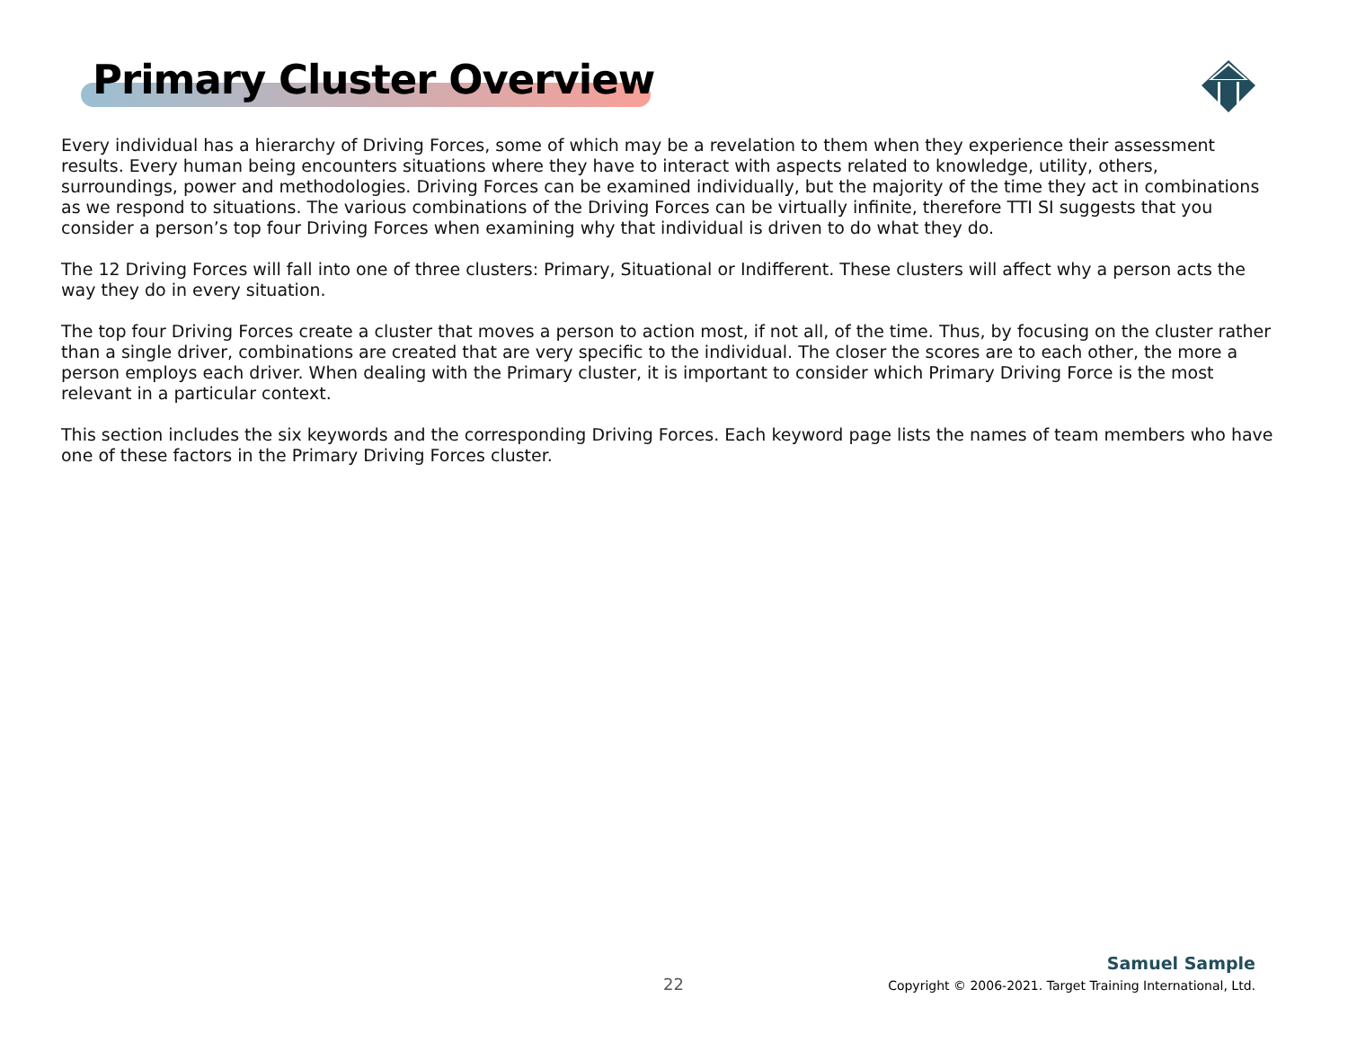Primary Cluster Overview
Every individual has a hierarchy of Driving Forces, some of which may be a revelation to them when they experience their assessment results. Every human being encounters situations where they have to interact with aspects related to knowledge, utility, others, surroundings, power and methodologies. Driving Forces can be examined individually, but the majority of the time they act in combinations as we respond to situations. The various combinations of the Driving Forces can be virtually infinite, therefore TTI SI suggests that you consider a person’s top four Driving Forces when examining why that individual is driven to do what they do.
The 12 Driving Forces will fall into one of three clusters: Primary, Situational or Indifferent. These clusters will affect why a person acts the way they do in every situation.
The top four Driving Forces create a cluster that moves a person to action most, if not all, of the time. Thus, by focusing on the cluster rather than a single driver, combinations are created that are very specific to the individual. The closer the scores are to each other, the more a person employs each driver. When dealing with the Primary cluster, it is important to consider which Primary Driving Force is the most relevant in a particular context.
This section includes the six keywords and the corresponding Driving Forces. Each keyword page lists the names of team members who have one of these factors in the Primary Driving Forces cluster.
Samuel Sample
22
Copyright © 2006-2021. Target Training International, Ltd.